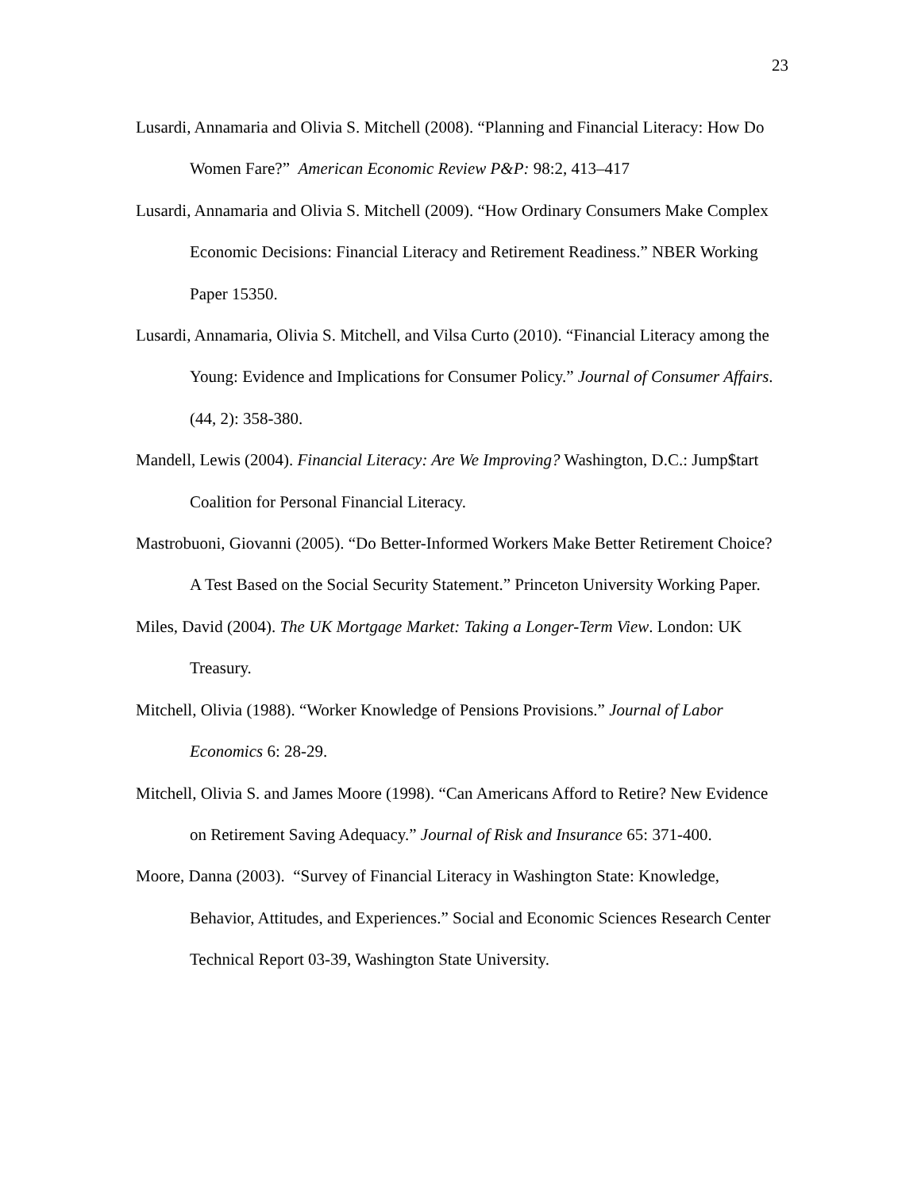23
Lusardi, Annamaria and Olivia S. Mitchell (2008). “Planning and Financial Literacy: How Do Women Fare?” American Economic Review P&P: 98:2, 413–417
Lusardi, Annamaria and Olivia S. Mitchell (2009). “How Ordinary Consumers Make Complex Economic Decisions: Financial Literacy and Retirement Readiness.” NBER Working Paper 15350.
Lusardi, Annamaria, Olivia S. Mitchell, and Vilsa Curto (2010). “Financial Literacy among the Young: Evidence and Implications for Consumer Policy.” Journal of Consumer Affairs. (44, 2): 358-380.
Mandell, Lewis (2004). Financial Literacy: Are We Improving? Washington, D.C.: Jump$tart Coalition for Personal Financial Literacy.
Mastrobuoni, Giovanni (2005). “Do Better-Informed Workers Make Better Retirement Choice? A Test Based on the Social Security Statement.” Princeton University Working Paper.
Miles, David (2004). The UK Mortgage Market: Taking a Longer-Term View. London: UK Treasury.
Mitchell, Olivia (1988). “Worker Knowledge of Pensions Provisions.” Journal of Labor Economics 6: 28-29.
Mitchell, Olivia S. and James Moore (1998). “Can Americans Afford to Retire? New Evidence on Retirement Saving Adequacy.” Journal of Risk and Insurance 65: 371-400.
Moore, Danna (2003). “Survey of Financial Literacy in Washington State: Knowledge, Behavior, Attitudes, and Experiences.” Social and Economic Sciences Research Center Technical Report 03-39, Washington State University.